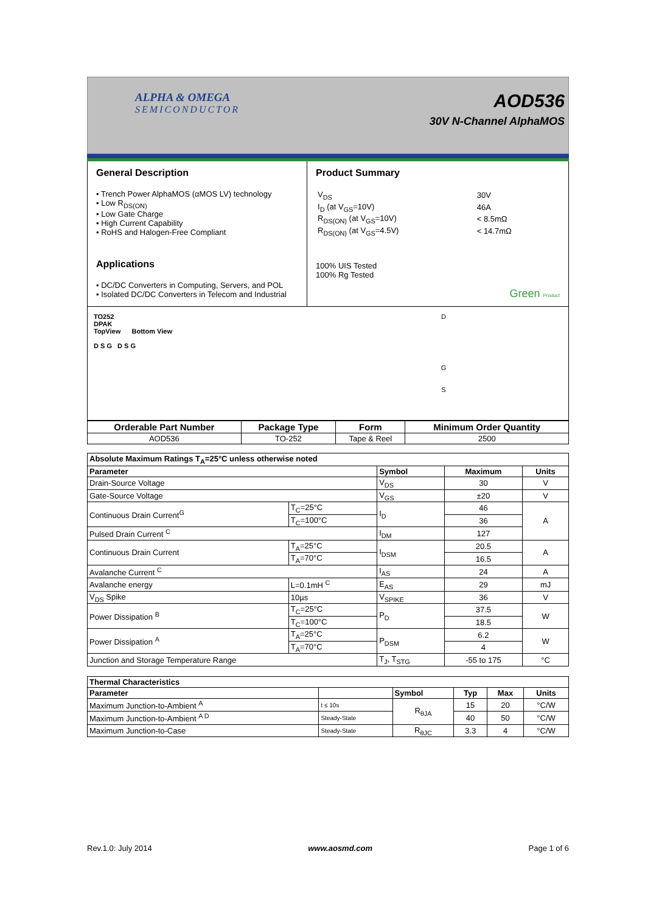ALPHA & OMEGA
SEMICONDUCTOR
AOD536
30V N-Channel AlphaMOS
General Description
• Trench Power AlphaMOS (αMOS LV) technology
• Low R<sub>DS(ON)</sub>
• Low Gate Charge
• High Current Capability
• RoHS and Halogen-Free Compliant
Applications
• DC/DC Converters in Computing, Servers, and POL
• Isolated DC/DC Converters in Telecom and Industrial
Product Summary
| V<sub>DS</sub> | 30V |
| I<sub>D</sub> (at V<sub>GS</sub>=10V) | 46A |
| R<sub>DS(ON)</sub> (at V<sub>GS</sub>=10V) | < 8.5mΩ |
| R<sub>DS(ON)</sub> (at V<sub>GS</sub>=4.5V) | < 14.7mΩ |
100% UIS Tested
100% Rg Tested
Green Product
TO252
DPAK
TopView Bottom View
D S G D S G
D
G
S
| Orderable Part Number | Package Type | Form | Minimum Order Quantity |
| --- | --- | --- | --- |
| AOD536 | TO-252 | Tape & Reel | 2500 |
| Absolute Maximum Ratings T<sub>A</sub>=25°C unless otherwise noted | | | | |
| --- | --- | --- | --- | --- |
| Parameter | | Symbol | Maximum | Units |
| Drain-Source Voltage | | V<sub>DS</sub> | 30 | V |
| Gate-Source Voltage | | V<sub>GS</sub> | ±20 | V |
| Continuous Drain Current<sup>G</sup> | T<sub>C</sub>=25°C | I<sub>D</sub> | 46 | A |
| | T<sub>C</sub>=100°C | | 36 | |
| Pulsed Drain Current <sup>C</sup> | | I<sub>DM</sub> | 127 | |
| Continuous Drain Current | T<sub>A</sub>=25°C | I<sub>DSM</sub> | 20.5 | A |
| | T<sub>A</sub>=70°C | | 16.5 | |
| Avalanche Current <sup>C</sup> | | I<sub>AS</sub> | 24 | A |
| Avalanche energy | L=0.1mH <sup>C</sup> | E<sub>AS</sub> | 29 | mJ |
| V<sub>DS</sub> Spike | 10µs | V<sub>SPIKE</sub> | 36 | V |
| Power Dissipation <sup>B</sup> | T<sub>C</sub>=25°C | P<sub>D</sub> | 37.5 | W |
| | T<sub>C</sub>=100°C | | 18.5 | |
| Power Dissipation <sup>A</sup> | T<sub>A</sub>=25°C | P<sub>DSM</sub> | 6.2 | W |
| | T<sub>A</sub>=70°C | | 4 | |
| Junction and Storage Temperature Range | | T<sub>J</sub>, T<sub>STG</sub> | -55 to 175 | °C |
| Thermal Characteristics | | | | | |
| --- | --- | --- | --- | --- | --- |
| Parameter | | Symbol | Typ | Max | Units |
| Maximum Junction-to-Ambient <sup>A</sup> | t ≤ 10s | R<sub>θJA</sub> | 15 | 20 | °C/W |
| Maximum Junction-to-Ambient <sup>A D</sup> | Steady-State | | 40 | 50 | °C/W |
| Maximum Junction-to-Case | Steady-State | R<sub>θJC</sub> | 3.3 | 4 | °C/W |
Rev.1.0: July 2014 www.aosmd.com Page 1 of 6